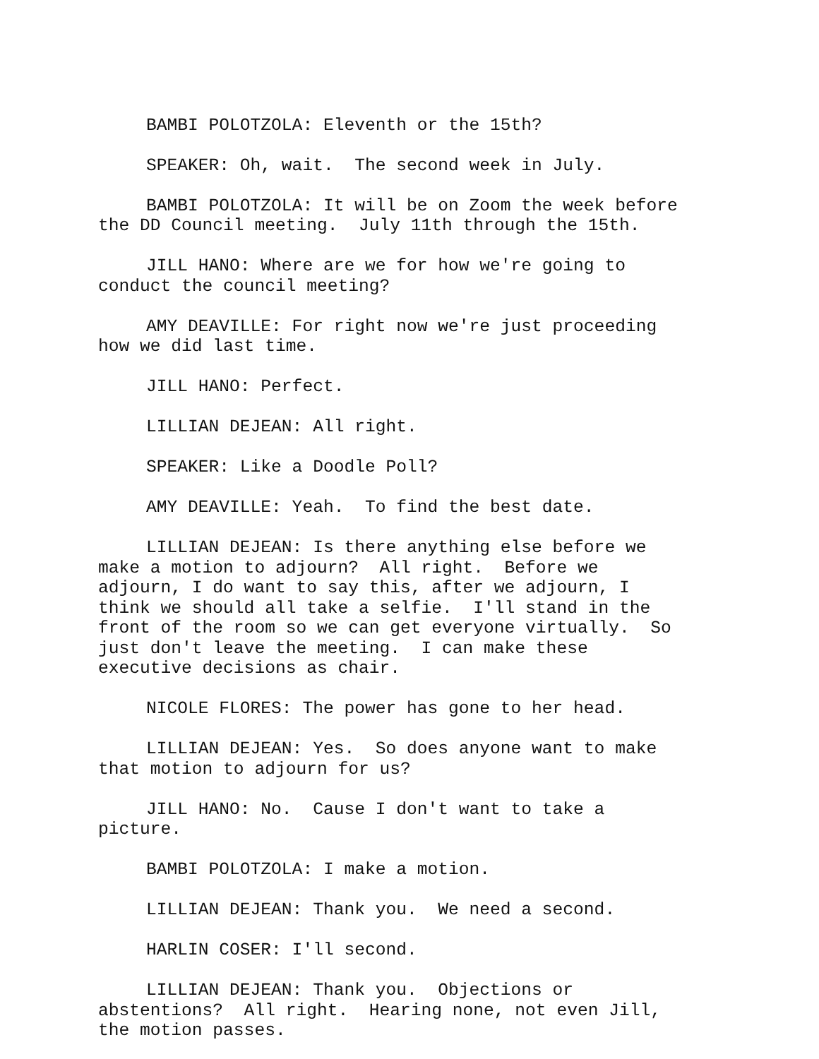BAMBI POLOTZOLA: Eleventh or the 15th?
SPEAKER: Oh, wait. The second week in July.
BAMBI POLOTZOLA: It will be on Zoom the week before the DD Council meeting. July 11th through the 15th.
JILL HANO: Where are we for how we're going to conduct the council meeting?
AMY DEAVILLE: For right now we're just proceeding how we did last time.
JILL HANO: Perfect.
LILLIAN DEJEAN: All right.
SPEAKER: Like a Doodle Poll?
AMY DEAVILLE: Yeah. To find the best date.
LILLIAN DEJEAN: Is there anything else before we make a motion to adjourn? All right. Before we adjourn, I do want to say this, after we adjourn, I think we should all take a selfie. I'll stand in the front of the room so we can get everyone virtually. So just don't leave the meeting. I can make these executive decisions as chair.
NICOLE FLORES: The power has gone to her head.
LILLIAN DEJEAN: Yes. So does anyone want to make that motion to adjourn for us?
JILL HANO: No. Cause I don't want to take a picture.
BAMBI POLOTZOLA: I make a motion.
LILLIAN DEJEAN: Thank you. We need a second.
HARLIN COSER: I'll second.
LILLIAN DEJEAN: Thank you. Objections or abstentions? All right. Hearing none, not even Jill, the motion passes.